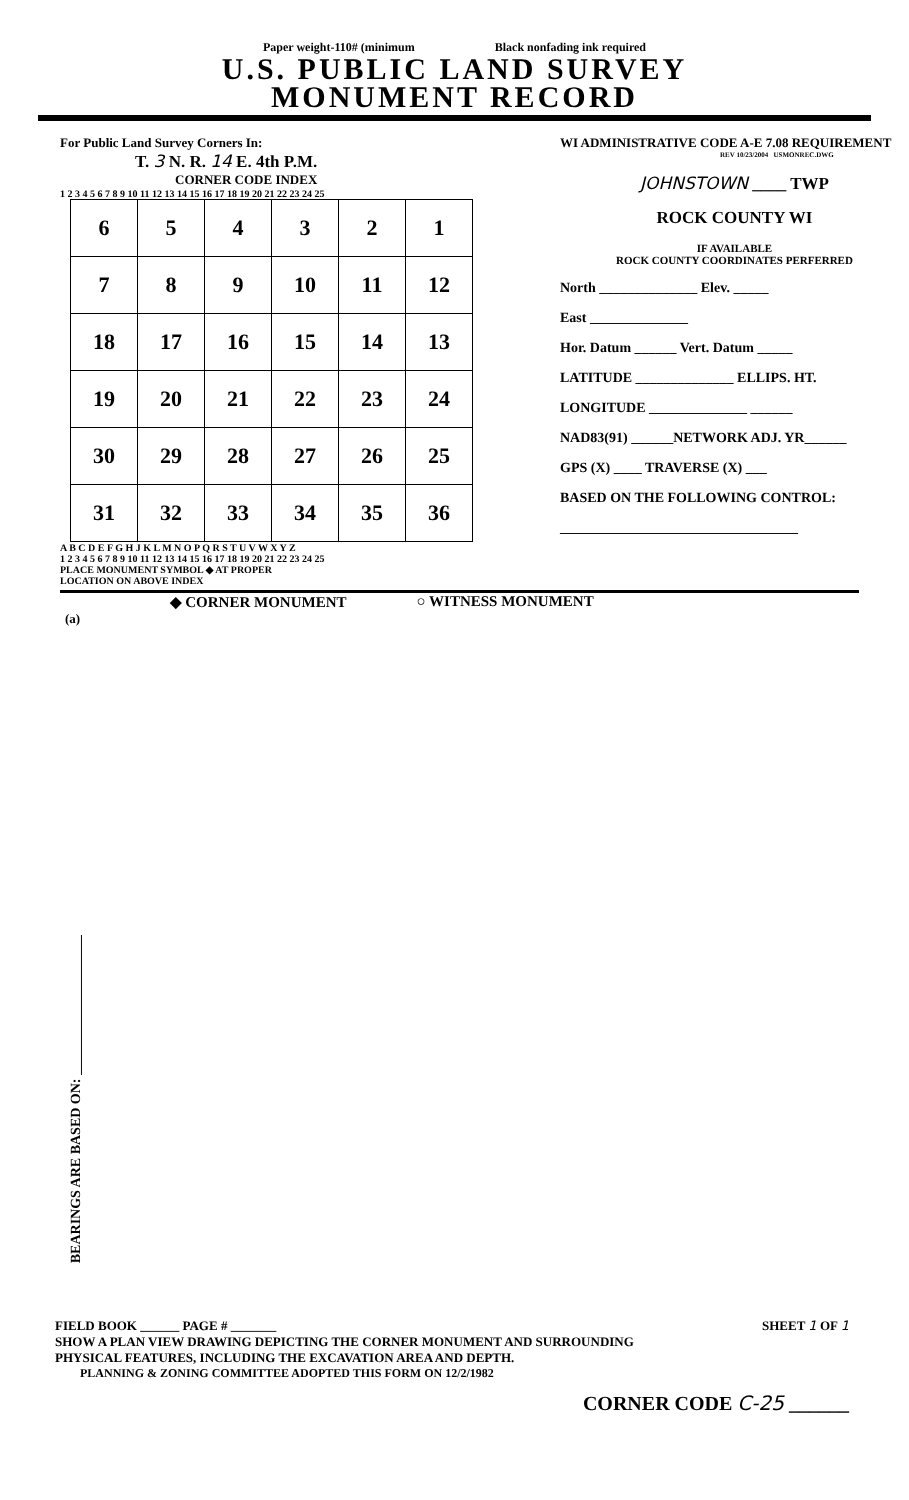Paper weight-110# (minimum Black nonfading ink required
U.S. PUBLIC LAND SURVEY
MONUMENT RECORD
For Public Land Survey Corners In:
T. 3 N. R. 14 E. 4th P.M.
CORNER CODE INDEX
1 2 3 4 5 6 7 8 9 10 11 12 13 14 15 16 17 18 19 20 21 22 23 24 25
| 6 | 5 | 4 | 3 | 2 | 1 |
| 7 | 8 | 9 | 10 | 11 | 12 |
| 18 | 17 | 16 | 15 | 14 | 13 |
| 19 | 20 | 21 | 22 | 23 | 24 |
| 30 | 29 | 28 | 27 | 26 | 25 |
| 31 | 32 | 33 | 34 | 35 | 36 |
A B C D E F G H J K L M N O P Q R S T U V W X Y Z
1 2 3 4 5 6 7 8 9 10 11 12 13 14 15 16 17 18 19 20 21 22 23 24 25
PLACE MONUMENT SYMBOL ◆ AT PROPER
LOCATION ON ABOVE INDEX
WI ADMINISTRATIVE CODE A-E 7.08 REQUIREMENT
REV 10/23/2004 USMONREC.DWG
JOHNSTOWN ____ TWP
ROCK COUNTY WI
IF AVAILABLE
ROCK COUNTY COORDINATES PERFERRED
North ______________ Elev. _____
East ______________
Hor. Datum ______ Vert. Datum _____
LATITUDE ______________ ELLIPS. HT.
LONGITUDE ______________ ______
NAD83(91) ______NETWORK ADJ. YR______
GPS (X) ____ TRAVERSE (X) ___
BASED ON THE FOLLOWING CONTROL:
__________________________________
◆ CORNER MONUMENT ○ WITNESS MONUMENT
(a)
BEARINGS ARE BASED ON: ____________________
FIELD BOOK ______ PAGE # _______ SHEET 1 OF 1
SHOW A PLAN VIEW DRAWING DEPICTING THE CORNER MONUMENT AND SURROUNDING
PHYSICAL FEATURES, INCLUDING THE EXCAVATION AREA AND DEPTH.
PLANNING & ZONING COMMITTEE ADOPTED THIS FORM ON 12/2/1982
CORNER CODE C-25 ______